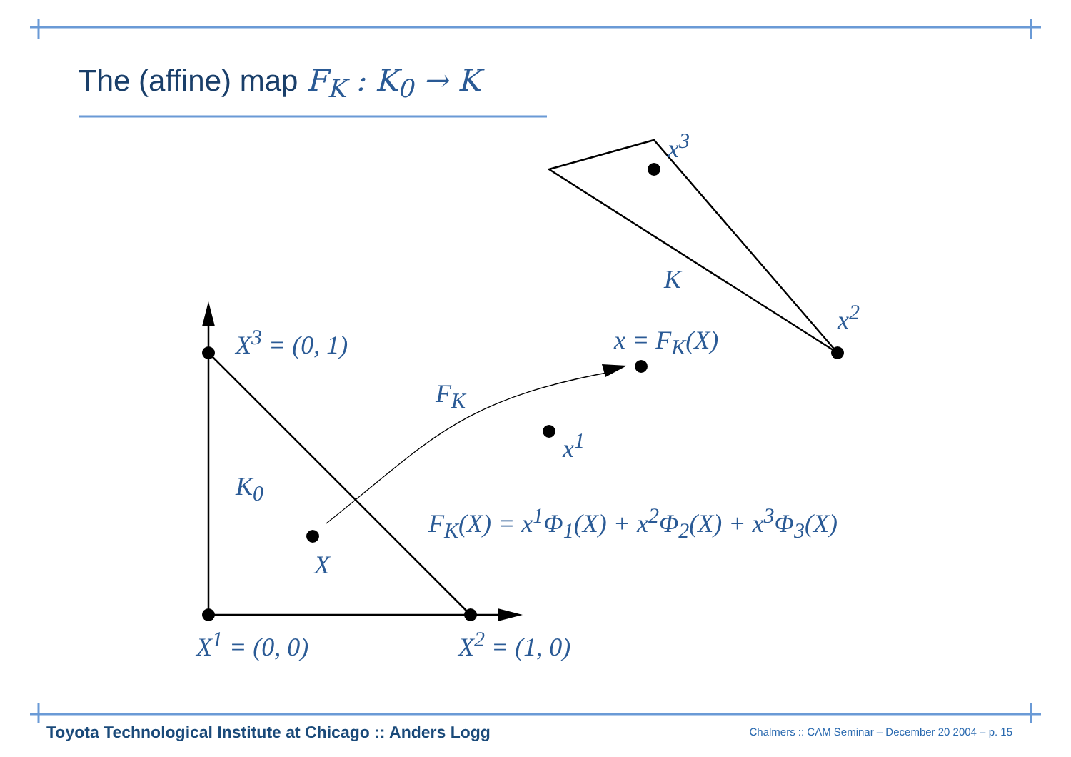The (affine) map F<sub>K</sub> : K<sub>0</sub> → K
x<sup>3</sup>
K
x<sup>2</sup>
X<sup>3</sup> = (0, 1) x = F<sub>K</sub>(X)
F<sub>K</sub>
x<sup>1</sup>
K<sub>0</sub>
F<sub>K</sub>(X) = x<sup>1</sup>Φ<sub>1</sub>(X) + x<sup>2</sup>Φ<sub>2</sub>(X) + x<sup>3</sup>Φ<sub>3</sub>(X)
X
X<sup>1</sup> = (0, 0) X<sup>2</sup> = (1, 0)
Toyota Technological Institute at Chicago :: Anders Logg
Chalmers :: CAM Seminar – December 20 2004 – p. 15